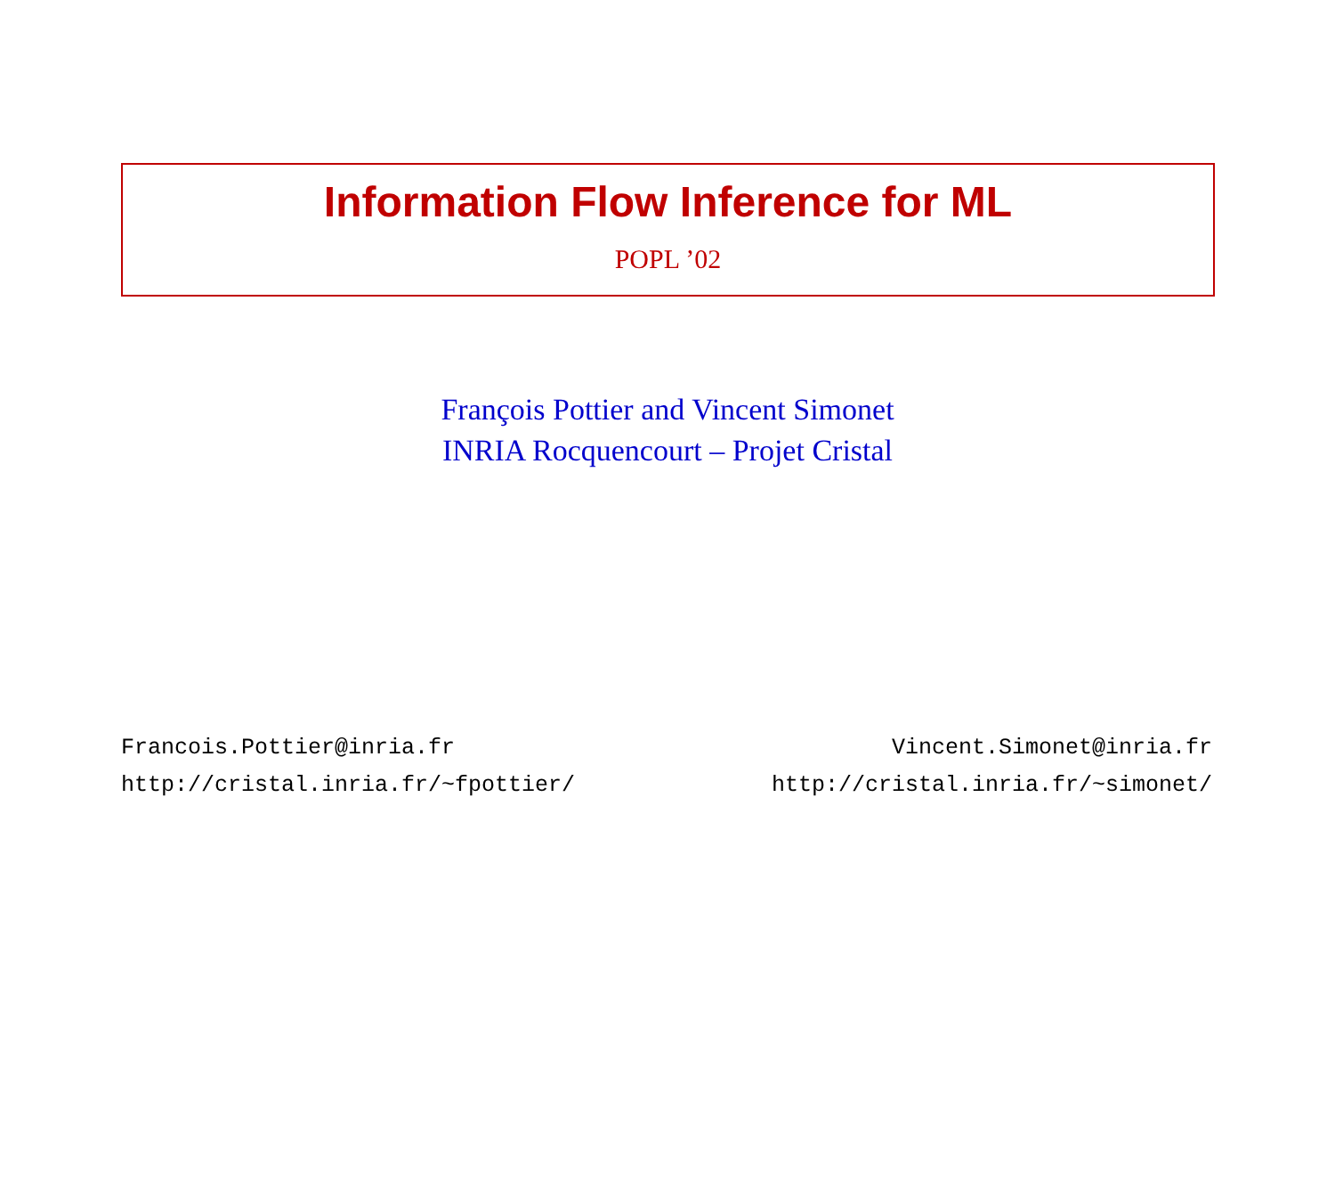Information Flow Inference for ML
POPL ’02
François Pottier and Vincent Simonet
INRIA Rocquencourt – Projet Cristal
Francois.Pottier@inria.fr
http://cristal.inria.fr/~fpottier/
Vincent.Simonet@inria.fr
http://cristal.inria.fr/~simonet/